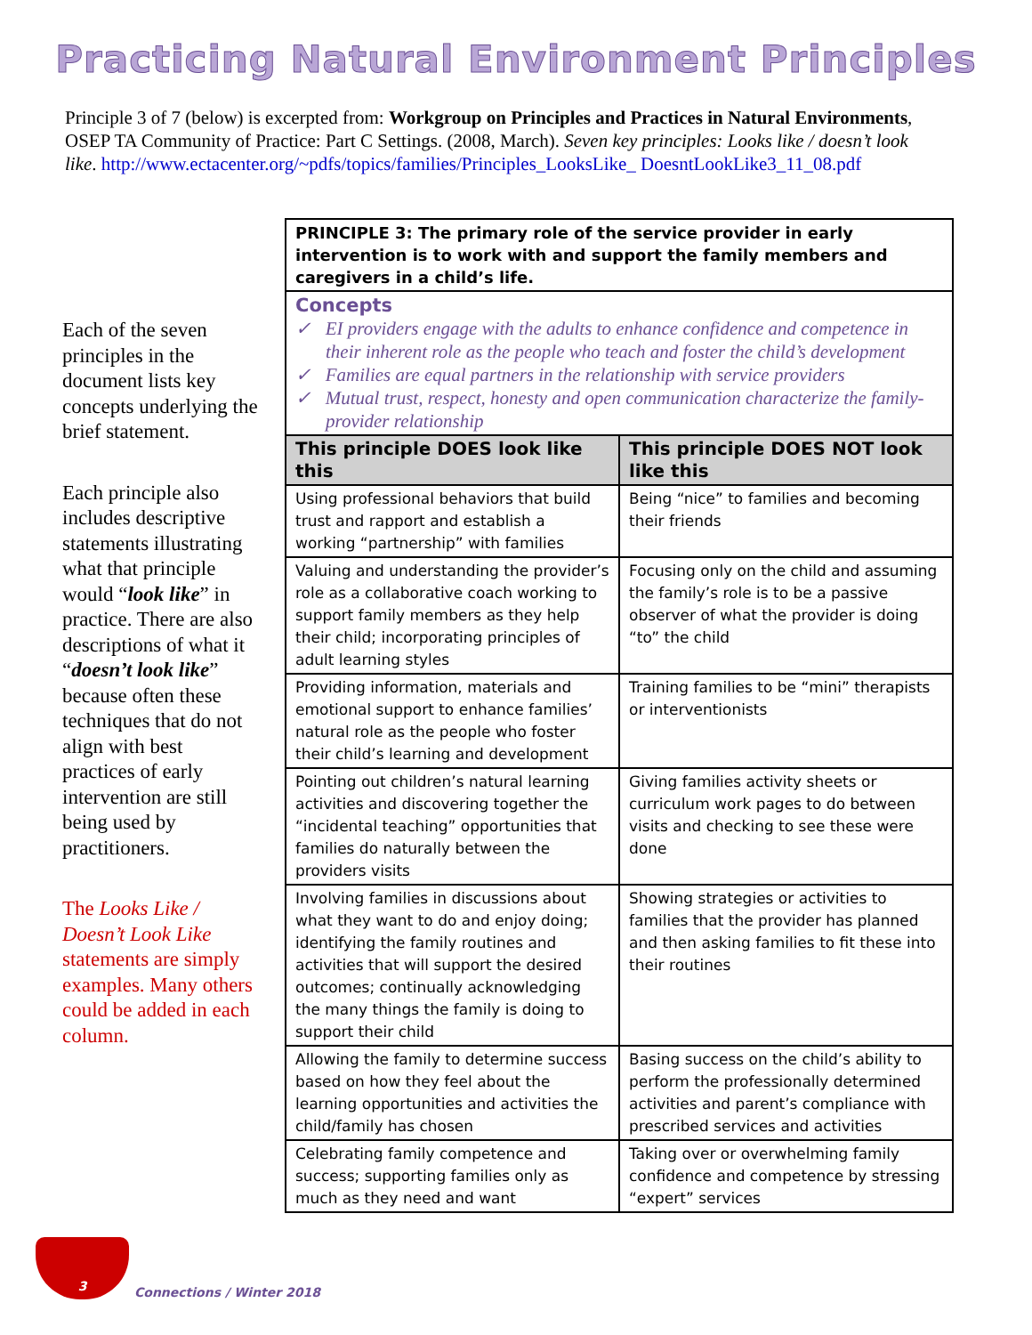Practicing Natural Environment Principles
Principle 3 of 7 (below) is excerpted from: Workgroup on Principles and Practices in Natural Environments, OSEP TA Community of Practice: Part C Settings. (2008, March). Seven key principles: Looks like / doesn’t look like. http://www.ectacenter.org/~pdfs/topics/families/Principles_LooksLike_ DoesntLookLike3_11_08.pdf
Each of the seven principles in the document lists key concepts underlying the brief statement.
Each principle also includes descriptive statements illustrating what that principle would “look like” in practice. There are also descriptions of what it “doesn’t look like” because often these techniques that do not align with best practices of early intervention are still being used by practitioners.
The Looks Like / Doesn’t Look Like statements are simply examples. Many others could be added in each column.
| PRINCIPLE 3: The primary role of the service provider in early intervention is to work with and support the family members and caregivers in a child’s life. | |
| Concepts ✓ EI providers engage with the adults to enhance confidence and competence in their inherent role as the people who teach and foster the child’s development ✓ Families are equal partners in the relationship with service providers ✓ Mutual trust, respect, honesty and open communication characterize the family-provider relationship | |
| This principle DOES look like this | This principle DOES NOT look like this |
| Using professional behaviors that build trust and rapport and establish a working “partnership” with families | Being “nice” to families and becoming their friends |
| Valuing and understanding the provider’s role as a collaborative coach working to support family members as they help their child; incorporating principles of adult learning styles | Focusing only on the child and assuming the family’s role is to be a passive observer of what the provider is doing “to” the child |
| Providing information, materials and emotional support to enhance families’ natural role as the people who foster their child’s learning and development | Training families to be “mini” therapists or interventionists |
| Pointing out children’s natural learning activities and discovering together the “incidental teaching” opportunities that families do naturally between the providers visits | Giving families activity sheets or curriculum work pages to do between visits and checking to see these were done |
| Involving families in discussions about what they want to do and enjoy doing; identifying the family routines and activities that will support the desired outcomes; continually acknowledging the many things the family is doing to support their child | Showing strategies or activities to families that the provider has planned and then asking families to fit these into their routines |
| Allowing the family to determine success based on how they feel about the learning opportunities and activities the child/family has chosen | Basing success on the child’s ability to perform the professionally determined activities and parent’s compliance with prescribed services and activities |
| Celebrating family competence and success; supporting families only as much as they need and want | Taking over or overwhelming family confidence and competence by stressing “expert” services |
3
Connections / Winter 2018